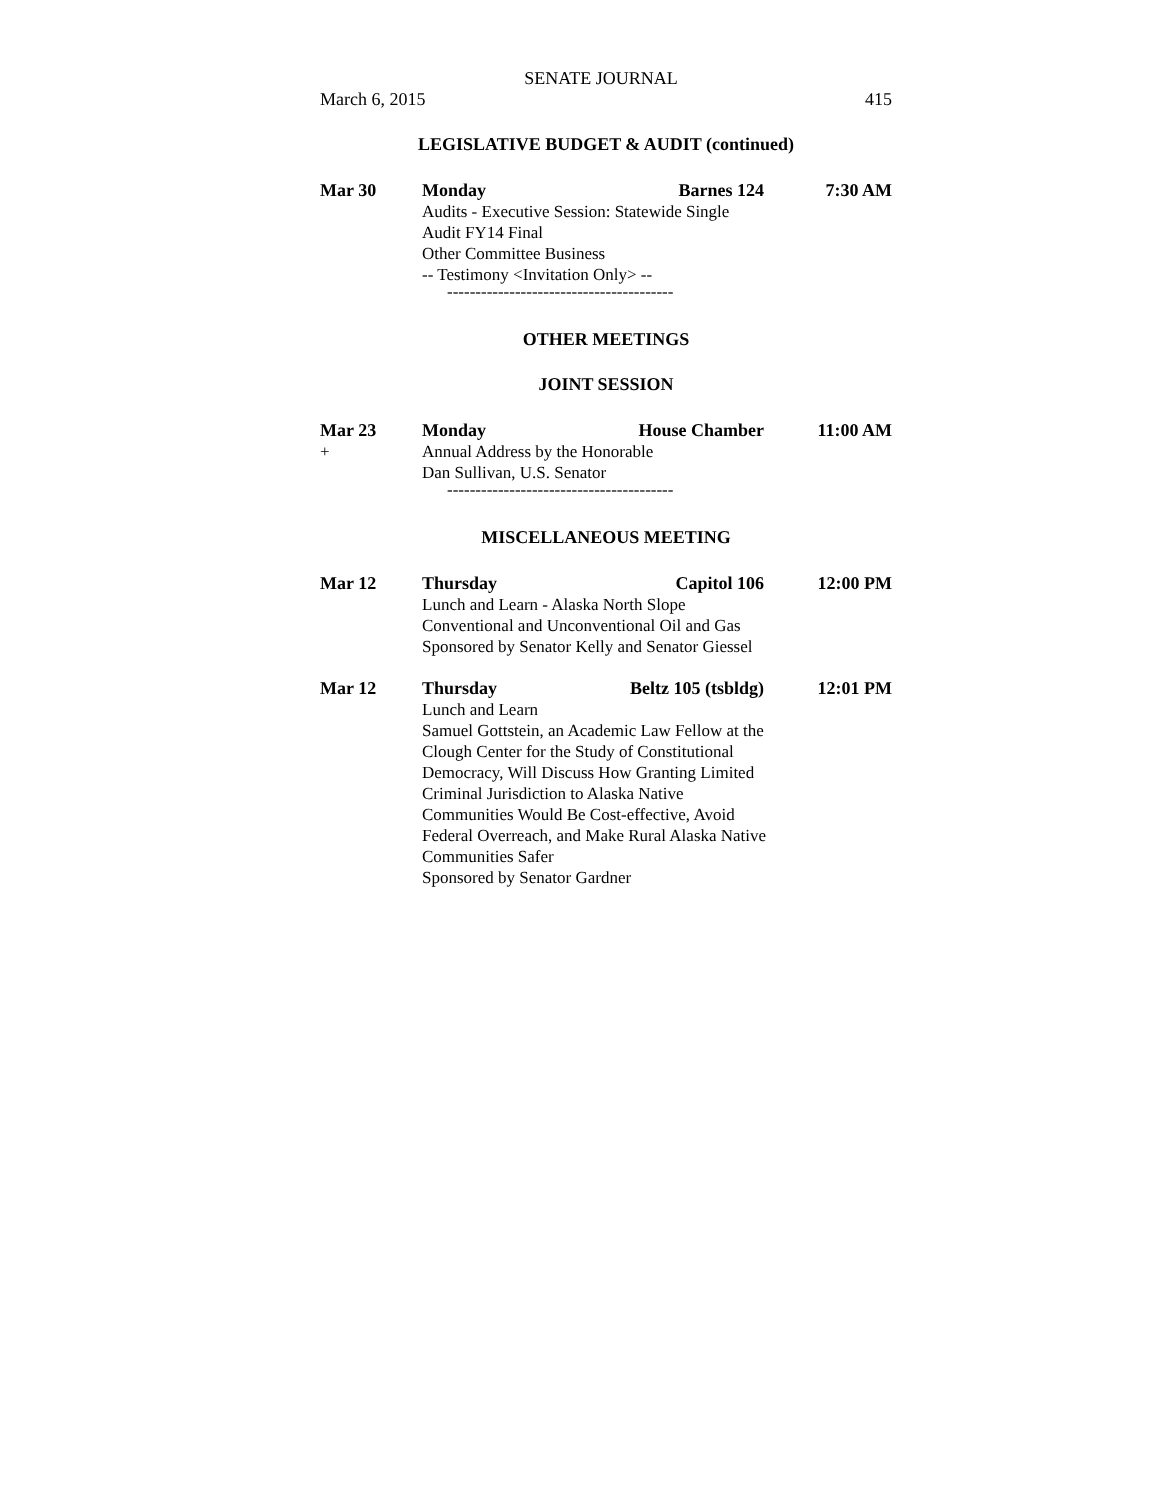SENATE JOURNAL
March 6, 2015 415
LEGISLATIVE BUDGET & AUDIT (continued)
Mar 30 Monday Barnes 124 7:30 AM
Audits - Executive Session: Statewide Single
Audit FY14 Final
Other Committee Business
-- Testimony <Invitation Only> --
----------------------------------------
OTHER MEETINGS
JOINT SESSION
Mar 23 Monday House Chamber 11:00 AM
+
Annual Address by the Honorable
Dan Sullivan, U.S. Senator
----------------------------------------
MISCELLANEOUS MEETING
Mar 12 Thursday Capitol 106 12:00 PM
Lunch and Learn - Alaska North Slope
Conventional and Unconventional Oil and Gas
Sponsored by Senator Kelly and Senator Giessel
Mar 12 Thursday Beltz 105 (tsbldg) 12:01 PM
Lunch and Learn
Samuel Gottstein, an Academic Law Fellow at the
Clough Center for the Study of Constitutional
Democracy, Will Discuss How Granting Limited
Criminal Jurisdiction to Alaska Native
Communities Would Be Cost-effective, Avoid
Federal Overreach, and Make Rural Alaska Native
Communities Safer
Sponsored by Senator Gardner